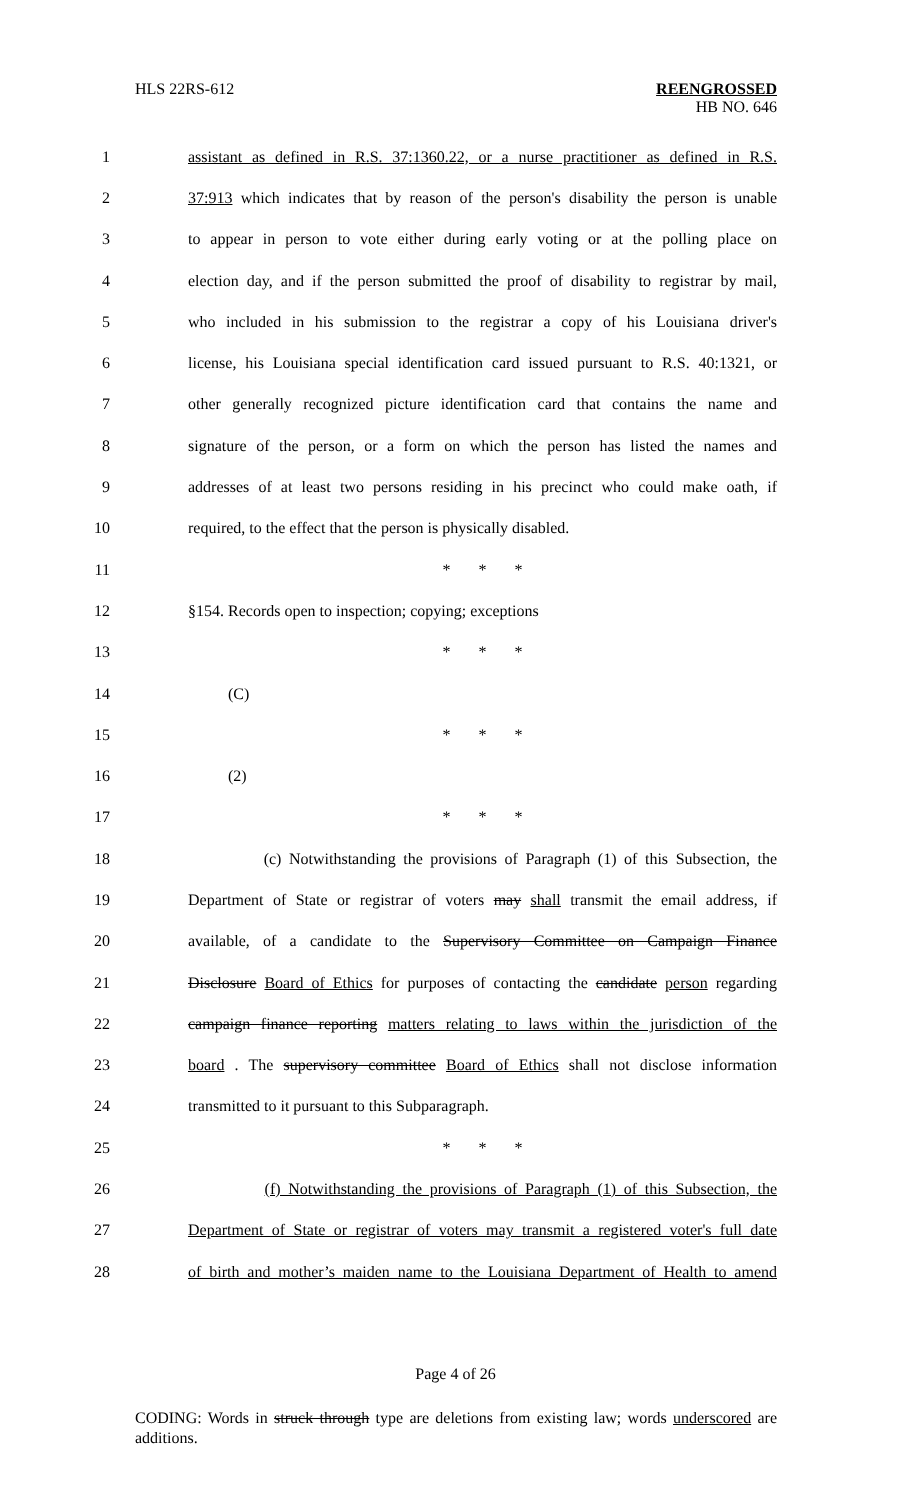HLS 22RS-612
REENGROSSED
HB NO. 646
1 assistant as defined in R.S. 37:1360.22, or a nurse practitioner as defined in R.S.
2 37:913 which indicates that by reason of the person's disability the person is unable
3 to appear in person to vote either during early voting or at the polling place on
4 election day, and if the person submitted the proof of disability to registrar by mail,
5 who included in his submission to the registrar a copy of his Louisiana driver's
6 license, his Louisiana special identification card issued pursuant to R.S. 40:1321, or
7 other generally recognized picture identification card that contains the name and
8 signature of the person, or a form on which the person has listed the names and
9 addresses of at least two persons residing in his precinct who could make oath, if
10 required, to the effect that the person is physically disabled.
11 * * *
12 §154. Records open to inspection; copying; exceptions
13 * * *
14 (C)
15 * * *
16 (2)
17 * * *
18 (c) Notwithstanding the provisions of Paragraph (1) of this Subsection, the
19 Department of State or registrar of voters may shall transmit the email address, if
20 available, of a candidate to the Supervisory Committee on Campaign Finance
21 Disclosure Board of Ethics for purposes of contacting the candidate person regarding
22 campaign finance reporting matters relating to laws within the jurisdiction of the
23 board . The supervisory committee Board of Ethics shall not disclose information
24 transmitted to it pursuant to this Subparagraph.
25 * * *
26 (f) Notwithstanding the provisions of Paragraph (1) of this Subsection, the
27 Department of State or registrar of voters may transmit a registered voter's full date
28 of birth and mother’s maiden name to the Louisiana Department of Health to amend
Page 4 of 26
CODING: Words in struck through type are deletions from existing law; words underscored are additions.